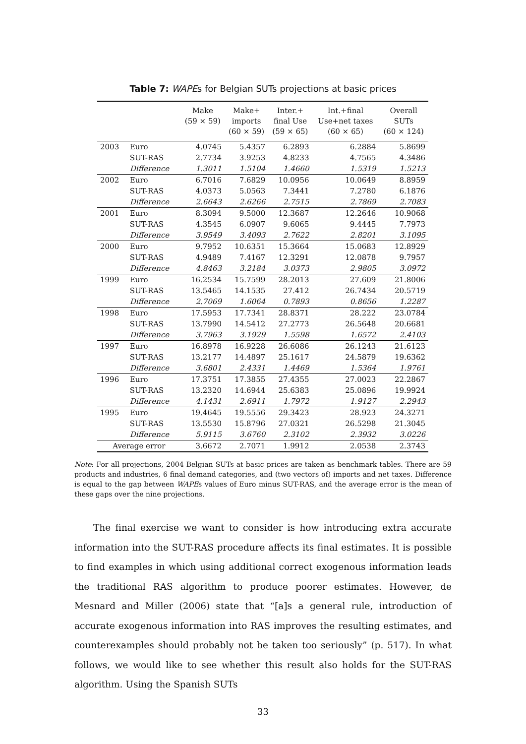Table 7: WAPEs for Belgian SUTs projections at basic prices
| | | Make (59 × 59) | Make+ imports (60 × 59) | Inter.+ final Use (59 × 65) | Int.+final Use+net taxes (60 × 65) | Overall SUTs (60 × 124) |
| --- | --- | --- | --- | --- | --- | --- |
| 2003 | Euro | 4.0745 | 5.4357 | 6.2893 | 6.2884 | 5.8699 |
| | SUT-RAS | 2.7734 | 3.9253 | 4.8233 | 4.7565 | 4.3486 |
| | Difference | 1.3011 | 1.5104 | 1.4660 | 1.5319 | 1.5213 |
| 2002 | Euro | 6.7016 | 7.6829 | 10.0956 | 10.0649 | 8.8959 |
| | SUT-RAS | 4.0373 | 5.0563 | 7.3441 | 7.2780 | 6.1876 |
| | Difference | 2.6643 | 2.6266 | 2.7515 | 2.7869 | 2.7083 |
| 2001 | Euro | 8.3094 | 9.5000 | 12.3687 | 12.2646 | 10.9068 |
| | SUT-RAS | 4.3545 | 6.0907 | 9.6065 | 9.4445 | 7.7973 |
| | Difference | 3.9549 | 3.4093 | 2.7622 | 2.8201 | 3.1095 |
| 2000 | Euro | 9.7952 | 10.6351 | 15.3664 | 15.0683 | 12.8929 |
| | SUT-RAS | 4.9489 | 7.4167 | 12.3291 | 12.0878 | 9.7957 |
| | Difference | 4.8463 | 3.2184 | 3.0373 | 2.9805 | 3.0972 |
| 1999 | Euro | 16.2534 | 15.7599 | 28.2013 | 27.609 | 21.8006 |
| | SUT-RAS | 13.5465 | 14.1535 | 27.412 | 26.7434 | 20.5719 |
| | Difference | 2.7069 | 1.6064 | 0.7893 | 0.8656 | 1.2287 |
| 1998 | Euro | 17.5953 | 17.7341 | 28.8371 | 28.222 | 23.0784 |
| | SUT-RAS | 13.7990 | 14.5412 | 27.2773 | 26.5648 | 20.6681 |
| | Difference | 3.7963 | 3.1929 | 1.5598 | 1.6572 | 2.4103 |
| 1997 | Euro | 16.8978 | 16.9228 | 26.6086 | 26.1243 | 21.6123 |
| | SUT-RAS | 13.2177 | 14.4897 | 25.1617 | 24.5879 | 19.6362 |
| | Difference | 3.6801 | 2.4331 | 1.4469 | 1.5364 | 1.9761 |
| 1996 | Euro | 17.3751 | 17.3855 | 27.4355 | 27.0023 | 22.2867 |
| | SUT-RAS | 13.2320 | 14.6944 | 25.6383 | 25.0896 | 19.9924 |
| | Difference | 4.1431 | 2.6911 | 1.7972 | 1.9127 | 2.2943 |
| 1995 | Euro | 19.4645 | 19.5556 | 29.3423 | 28.923 | 24.3271 |
| | SUT-RAS | 13.5530 | 15.8796 | 27.0321 | 26.5298 | 21.3045 |
| | Difference | 5.9115 | 3.6760 | 2.3102 | 2.3932 | 3.0226 |
| Average error | | 3.6672 | 2.7071 | 1.9912 | 2.0538 | 2.3743 |
Note: For all projections, 2004 Belgian SUTs at basic prices are taken as benchmark tables. There are 59 products and industries, 6 final demand categories, and (two vectors of) imports and net taxes. Difference is equal to the gap between WAPEs values of Euro minus SUT-RAS, and the average error is the mean of these gaps over the nine projections.
The final exercise we want to consider is how introducing extra accurate information into the SUT-RAS procedure affects its final estimates. It is possible to find examples in which using additional correct exogenous information leads the traditional RAS algorithm to produce poorer estimates. However, de Mesnard and Miller (2006) state that “[a]s a general rule, introduction of accurate exogenous information into RAS improves the resulting estimates, and counterexamples should probably not be taken too seriously” (p. 517). In what follows, we would like to see whether this result also holds for the SUT-RAS algorithm. Using the Spanish SUTs
33